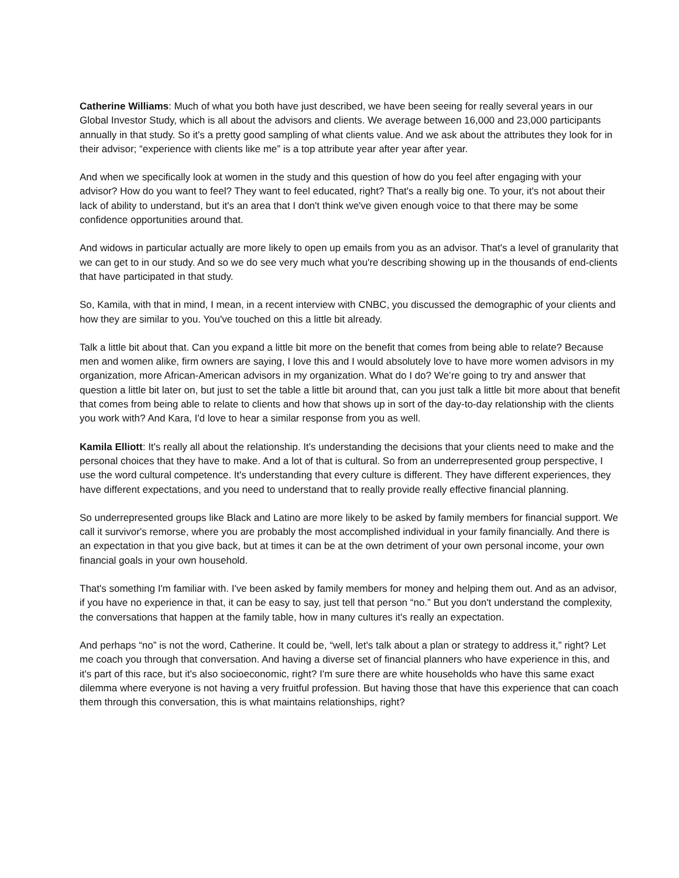Catherine Williams: Much of what you both have just described, we have been seeing for really several years in our Global Investor Study, which is all about the advisors and clients. We average between 16,000 and 23,000 participants annually in that study. So it's a pretty good sampling of what clients value. And we ask about the attributes they look for in their advisor; “experience with clients like me” is a top attribute year after year after year.
And when we specifically look at women in the study and this question of how do you feel after engaging with your advisor? How do you want to feel? They want to feel educated, right? That's a really big one. To your, it's not about their lack of ability to understand, but it's an area that I don't think we've given enough voice to that there may be some confidence opportunities around that.
And widows in particular actually are more likely to open up emails from you as an advisor. That's a level of granularity that we can get to in our study. And so we do see very much what you're describing showing up in the thousands of end-clients that have participated in that study.
So, Kamila, with that in mind, I mean, in a recent interview with CNBC, you discussed the demographic of your clients and how they are similar to you. You've touched on this a little bit already.
Talk a little bit about that. Can you expand a little bit more on the benefit that comes from being able to relate? Because men and women alike, firm owners are saying, I love this and I would absolutely love to have more women advisors in my organization, more African-American advisors in my organization. What do I do? We’re going to try and answer that question a little bit later on, but just to set the table a little bit around that, can you just talk a little bit more about that benefit that comes from being able to relate to clients and how that shows up in sort of the day-to-day relationship with the clients you work with? And Kara, I'd love to hear a similar response from you as well.
Kamila Elliott: It's really all about the relationship. It's understanding the decisions that your clients need to make and the personal choices that they have to make. And a lot of that is cultural. So from an underrepresented group perspective, I use the word cultural competence. It's understanding that every culture is different. They have different experiences, they have different expectations, and you need to understand that to really provide really effective financial planning.
So underrepresented groups like Black and Latino are more likely to be asked by family members for financial support. We call it survivor's remorse, where you are probably the most accomplished individual in your family financially. And there is an expectation in that you give back, but at times it can be at the own detriment of your own personal income, your own financial goals in your own household.
That's something I'm familiar with. I've been asked by family members for money and helping them out. And as an advisor, if you have no experience in that, it can be easy to say, just tell that person “no.” But you don't understand the complexity, the conversations that happen at the family table, how in many cultures it's really an expectation.
And perhaps “no” is not the word, Catherine. It could be, “well, let's talk about a plan or strategy to address it,” right? Let me coach you through that conversation. And having a diverse set of financial planners who have experience in this, and it's part of this race, but it's also socioeconomic, right? I'm sure there are white households who have this same exact dilemma where everyone is not having a very fruitful profession. But having those that have this experience that can coach them through this conversation, this is what maintains relationships, right?